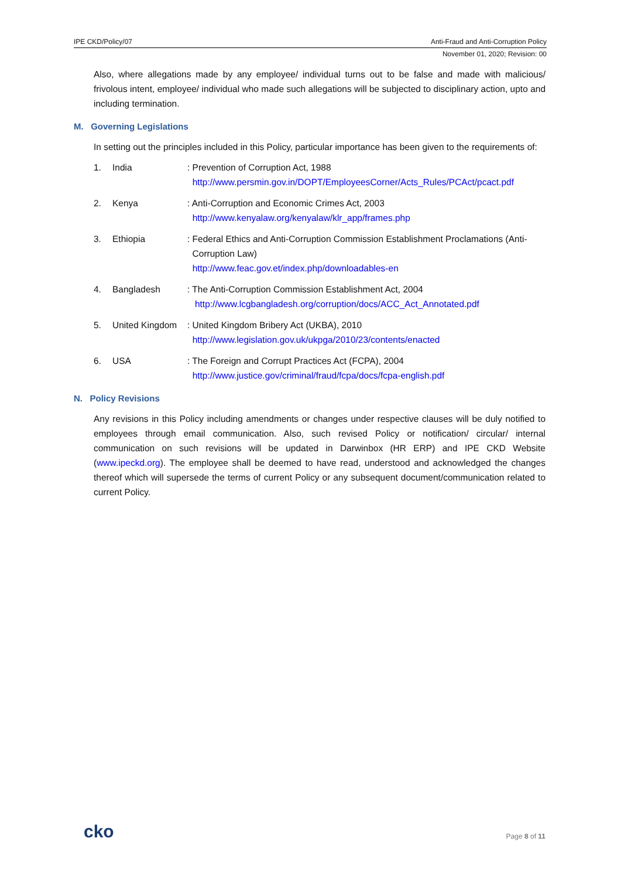IPE CKD/Policy/07 Anti-Fraud and Anti-Corruption Policy
November 01, 2020; Revision: 00
Also, where allegations made by any employee/ individual turns out to be false and made with malicious/ frivolous intent, employee/ individual who made such allegations will be subjected to disciplinary action, upto and including termination.
M. Governing Legislations
In setting out the principles included in this Policy, particular importance has been given to the requirements of:
1. India: Prevention of Corruption Act, 1988
http://www.persmin.gov.in/DOPT/EmployeesCorner/Acts_Rules/PCAct/pcact.pdf
2. Kenya: Anti-Corruption and Economic Crimes Act, 2003
http://www.kenyalaw.org/kenyalaw/klr_app/frames.php
3. Ethiopia: Federal Ethics and Anti-Corruption Commission Establishment Proclamations (Anti-
Corruption Law)
http://www.feac.gov.et/index.php/downloadables-en
4. Bangladesh: The Anti-Corruption Commission Establishment Act, 2004
http://www.lcgbangladesh.org/corruption/docs/ACC_Act_Annotated.pdf
5. United Kingdom: United Kingdom Bribery Act (UKBA), 2010
http://www.legislation.gov.uk/ukpga/2010/23/contents/enacted
6. USA: The Foreign and Corrupt Practices Act (FCPA), 2004
http://www.justice.gov/criminal/fraud/fcpa/docs/fcpa-english.pdf
N. Policy Revisions
Any revisions in this Policy including amendments or changes under respective clauses will be duly notified to employees through email communication. Also, such revised Policy or notification/ circular/ internal communication on such revisions will be updated in Darwinbox (HR ERP) and IPE CKD Website (www.ipeckd.org). The employee shall be deemed to have read, understood and acknowledged the changes thereof which will supersede the terms of current Policy or any subsequent document/communication related to current Policy.
cko Page 8 of 11